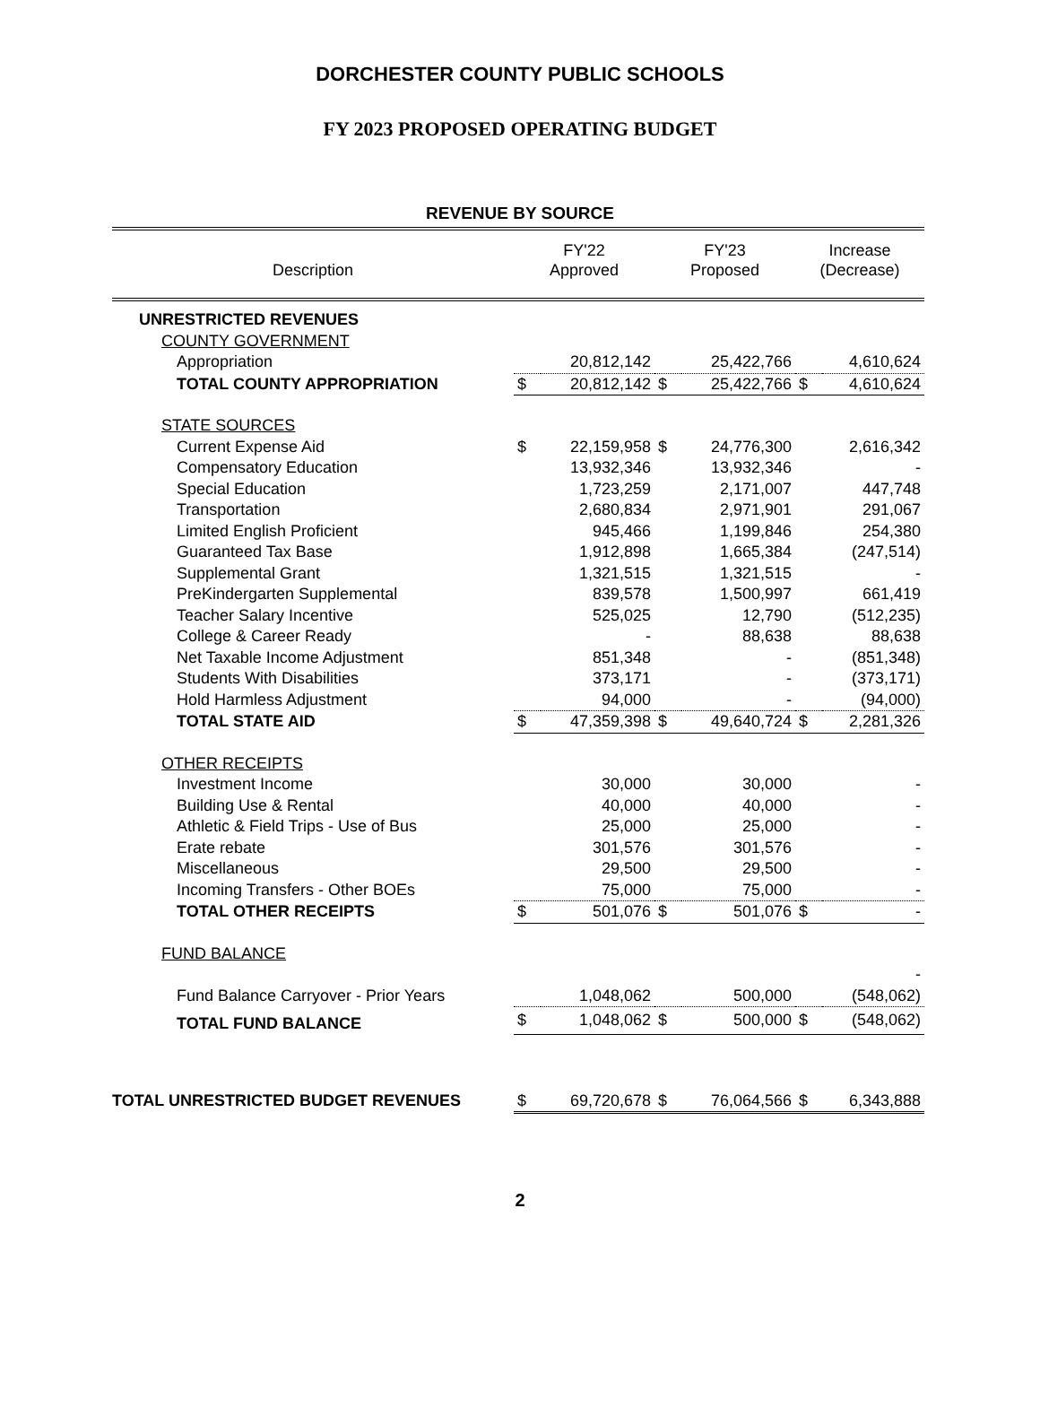DORCHESTER COUNTY PUBLIC SCHOOLS
FY 2023 PROPOSED OPERATING BUDGET
REVENUE BY SOURCE
| Description | FY'22 Approved | | FY'23 Proposed | | Increase (Decrease) | |
| --- | --- | --- | --- | --- | --- | --- |
| UNRESTRICTED REVENUES | | | | | | |
| COUNTY GOVERNMENT | | | | | | |
| Appropriation | | 20,812,142 | | 25,422,766 | | 4,610,624 |
| TOTAL COUNTY APPROPRIATION | $ | 20,812,142 | $ | 25,422,766 | $ | 4,610,624 |
| STATE SOURCES | | | | | | |
| Current Expense Aid | $ | 22,159,958 | $ | 24,776,300 | | 2,616,342 |
| Compensatory Education | | 13,932,346 | | 13,932,346 | | - |
| Special Education | | 1,723,259 | | 2,171,007 | | 447,748 |
| Transportation | | 2,680,834 | | 2,971,901 | | 291,067 |
| Limited English Proficient | | 945,466 | | 1,199,846 | | 254,380 |
| Guaranteed Tax Base | | 1,912,898 | | 1,665,384 | | (247,514) |
| Supplemental Grant | | 1,321,515 | | 1,321,515 | | - |
| PreKindergarten Supplemental | | 839,578 | | 1,500,997 | | 661,419 |
| Teacher Salary Incentive | | 525,025 | | 12,790 | | (512,235) |
| College & Career Ready | | - | | 88,638 | | 88,638 |
| Net Taxable Income Adjustment | | 851,348 | | - | | (851,348) |
| Students With Disabilities | | 373,171 | | - | | (373,171) |
| Hold Harmless Adjustment | | 94,000 | | - | | (94,000) |
| TOTAL STATE AID | $ | 47,359,398 | $ | 49,640,724 | $ | 2,281,326 |
| OTHER RECEIPTS | | | | | | |
| Investment Income | | 30,000 | | 30,000 | | - |
| Building Use & Rental | | 40,000 | | 40,000 | | - |
| Athletic & Field Trips - Use of Bus | | 25,000 | | 25,000 | | - |
| Erate rebate | | 301,576 | | 301,576 | | - |
| Miscellaneous | | 29,500 | | 29,500 | | - |
| Incoming Transfers - Other BOEs | | 75,000 | | 75,000 | | - |
| TOTAL OTHER RECEIPTS | $ | 501,076 | $ | 501,076 | $ | - |
| FUND BALANCE | | | | | | |
| | | | | | | - |
| Fund Balance Carryover - Prior Years | | 1,048,062 | | 500,000 | | (548,062) |
| TOTAL FUND BALANCE | $ | 1,048,062 | $ | 500,000 | $ | (548,062) |
| TOTAL UNRESTRICTED BUDGET REVENUES | $ | 69,720,678 | $ | 76,064,566 | $ | 6,343,888 |
2